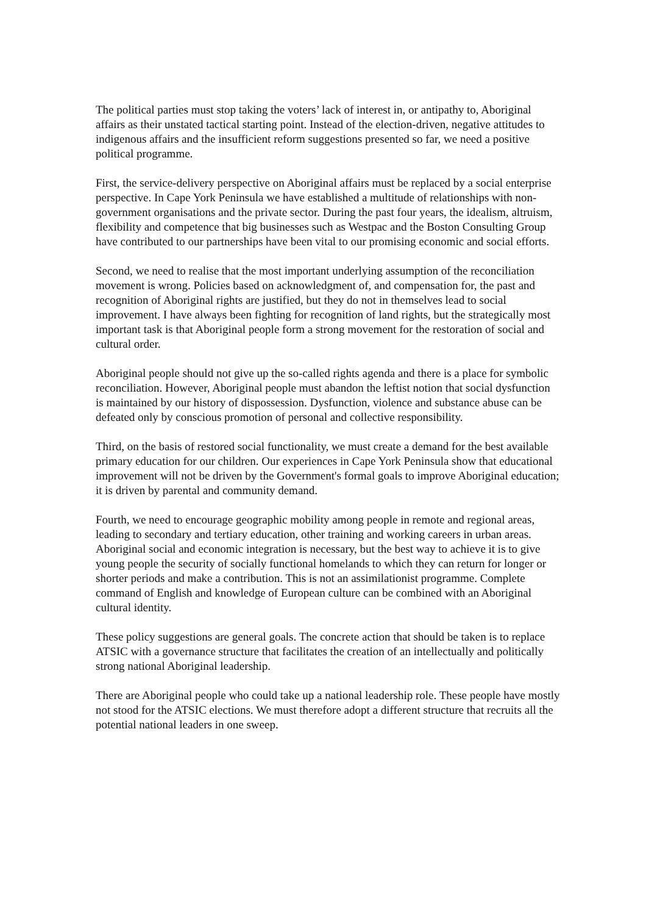The political parties must stop taking the voters’ lack of interest in, or antipathy to, Aboriginal affairs as their unstated tactical starting point. Instead of the election-driven, negative attitudes to indigenous affairs and the insufficient reform suggestions presented so far, we need a positive political programme.
First, the service-delivery perspective on Aboriginal affairs must be replaced by a social enterprise perspective. In Cape York Peninsula we have established a multitude of relationships with non-government organisations and the private sector. During the past four years, the idealism, altruism, flexibility and competence that big businesses such as Westpac and the Boston Consulting Group have contributed to our partnerships have been vital to our promising economic and social efforts.
Second, we need to realise that the most important underlying assumption of the reconciliation movement is wrong. Policies based on acknowledgment of, and compensation for, the past and recognition of Aboriginal rights are justified, but they do not in themselves lead to social improvement. I have always been fighting for recognition of land rights, but the strategically most important task is that Aboriginal people form a strong movement for the restoration of social and cultural order.
Aboriginal people should not give up the so-called rights agenda and there is a place for symbolic reconciliation. However, Aboriginal people must abandon the leftist notion that social dysfunction is maintained by our history of dispossession. Dysfunction, violence and substance abuse can be defeated only by conscious promotion of personal and collective responsibility.
Third, on the basis of restored social functionality, we must create a demand for the best available primary education for our children. Our experiences in Cape York Peninsula show that educational improvement will not be driven by the Government's formal goals to improve Aboriginal education; it is driven by parental and community demand.
Fourth, we need to encourage geographic mobility among people in remote and regional areas, leading to secondary and tertiary education, other training and working careers in urban areas. Aboriginal social and economic integration is necessary, but the best way to achieve it is to give young people the security of socially functional homelands to which they can return for longer or shorter periods and make a contribution. This is not an assimilationist programme. Complete command of English and knowledge of European culture can be combined with an Aboriginal cultural identity.
These policy suggestions are general goals. The concrete action that should be taken is to replace ATSIC with a governance structure that facilitates the creation of an intellectually and politically strong national Aboriginal leadership.
There are Aboriginal people who could take up a national leadership role. These people have mostly not stood for the ATSIC elections. We must therefore adopt a different structure that recruits all the potential national leaders in one sweep.